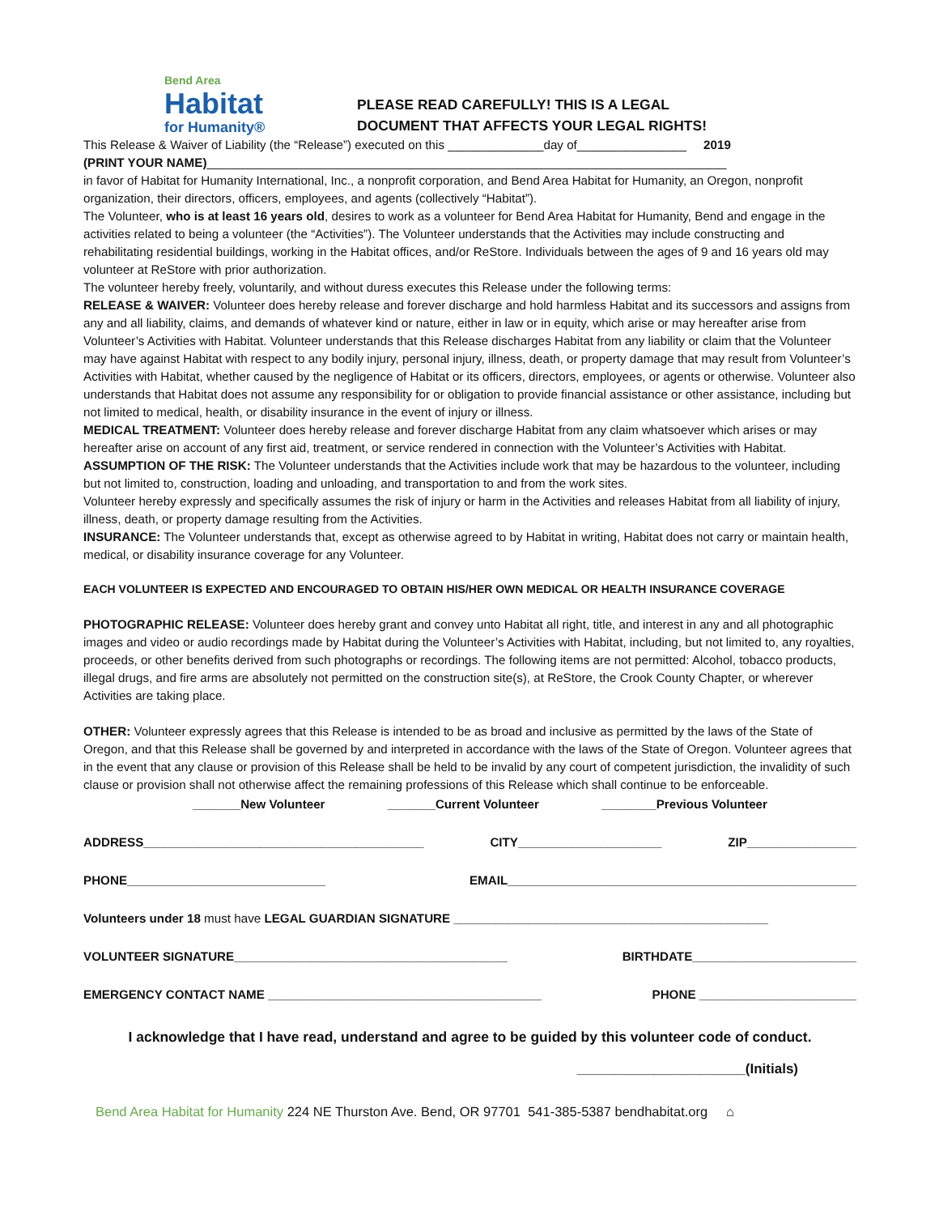Bend Area
Habitat
for Humanity®
PLEASE READ CAREFULLY! THIS IS A LEGAL
DOCUMENT THAT AFFECTS YOUR LEGAL RIGHTS!
This Release & Waiver of Liability (the “Release”) executed on this ______________day of________________ 2019
(PRINT YOUR NAME)____________________________________________________________________________
in favor of Habitat for Humanity International, Inc., a nonprofit corporation, and Bend Area Habitat for Humanity, an Oregon, nonprofit organization, their directors, officers, employees, and agents (collectively “Habitat”).
The Volunteer, who is at least 16 years old, desires to work as a volunteer for Bend Area Habitat for Humanity, Bend and engage in the activities related to being a volunteer (the “Activities”). The Volunteer understands that the Activities may include constructing and rehabilitating residential buildings, working in the Habitat offices, and/or ReStore. Individuals between the ages of 9 and 16 years old may volunteer at ReStore with prior authorization.
The volunteer hereby freely, voluntarily, and without duress executes this Release under the following terms:
RELEASE & WAIVER: Volunteer does hereby release and forever discharge and hold harmless Habitat and its successors and assigns from any and all liability, claims, and demands of whatever kind or nature, either in law or in equity, which arise or may hereafter arise from Volunteer’s Activities with Habitat. Volunteer understands that this Release discharges Habitat from any liability or claim that the Volunteer may have against Habitat with respect to any bodily injury, personal injury, illness, death, or property damage that may result from Volunteer’s Activities with Habitat, whether caused by the negligence of Habitat or its officers, directors, employees, or agents or otherwise. Volunteer also understands that Habitat does not assume any responsibility for or obligation to provide financial assistance or other assistance, including but not limited to medical, health, or disability insurance in the event of injury or illness.
MEDICAL TREATMENT: Volunteer does hereby release and forever discharge Habitat from any claim whatsoever which arises or may hereafter arise on account of any first aid, treatment, or service rendered in connection with the Volunteer’s Activities with Habitat.
ASSUMPTION OF THE RISK: The Volunteer understands that the Activities include work that may be hazardous to the volunteer, including but not limited to, construction, loading and unloading, and transportation to and from the work sites.
Volunteer hereby expressly and specifically assumes the risk of injury or harm in the Activities and releases Habitat from all liability of injury, illness, death, or property damage resulting from the Activities.
INSURANCE: The Volunteer understands that, except as otherwise agreed to by Habitat in writing, Habitat does not carry or maintain health, medical, or disability insurance coverage for any Volunteer.
EACH VOLUNTEER IS EXPECTED AND ENCOURAGED TO OBTAIN HIS/HER OWN MEDICAL OR HEALTH INSURANCE COVERAGE
PHOTOGRAPHIC RELEASE: Volunteer does hereby grant and convey unto Habitat all right, title, and interest in any and all photographic images and video or audio recordings made by Habitat during the Volunteer’s Activities with Habitat, including, but not limited to, any royalties, proceeds, or other benefits derived from such photographs or recordings. The following items are not permitted: Alcohol, tobacco products, illegal drugs, and fire arms are absolutely not permitted on the construction site(s), at ReStore, the Crook County Chapter, or wherever Activities are taking place.
OTHER: Volunteer expressly agrees that this Release is intended to be as broad and inclusive as permitted by the laws of the State of Oregon, and that this Release shall be governed by and interpreted in accordance with the laws of the State of Oregon. Volunteer agrees that in the event that any clause or provision of this Release shall be held to be invalid by any court of competent jurisdiction, the invalidity of such clause or provision shall not otherwise affect the remaining professions of this Release which shall continue to be enforceable.
_______New Volunteer _______Current Volunteer ________Previous Volunteer
ADDRESS_________________________________________ CITY_____________________ ZIP________________
PHONE_____________________________ EMAIL___________________________________________________
Volunteers under 18 must have LEGAL GUARDIAN SIGNATURE ______________________________________________
VOLUNTEER SIGNATURE________________________________________ BIRTHDATE________________________
EMERGENCY CONTACT NAME ________________________________________ PHONE _______________________
I acknowledge that I have read, understand and agree to be guided by this volunteer code of conduct.
______________________(Initials)
Bend Area Habitat for Humanity 224 NE Thurston Ave. Bend, OR 97701 541-385-5387 bendhabitat.org ⌂